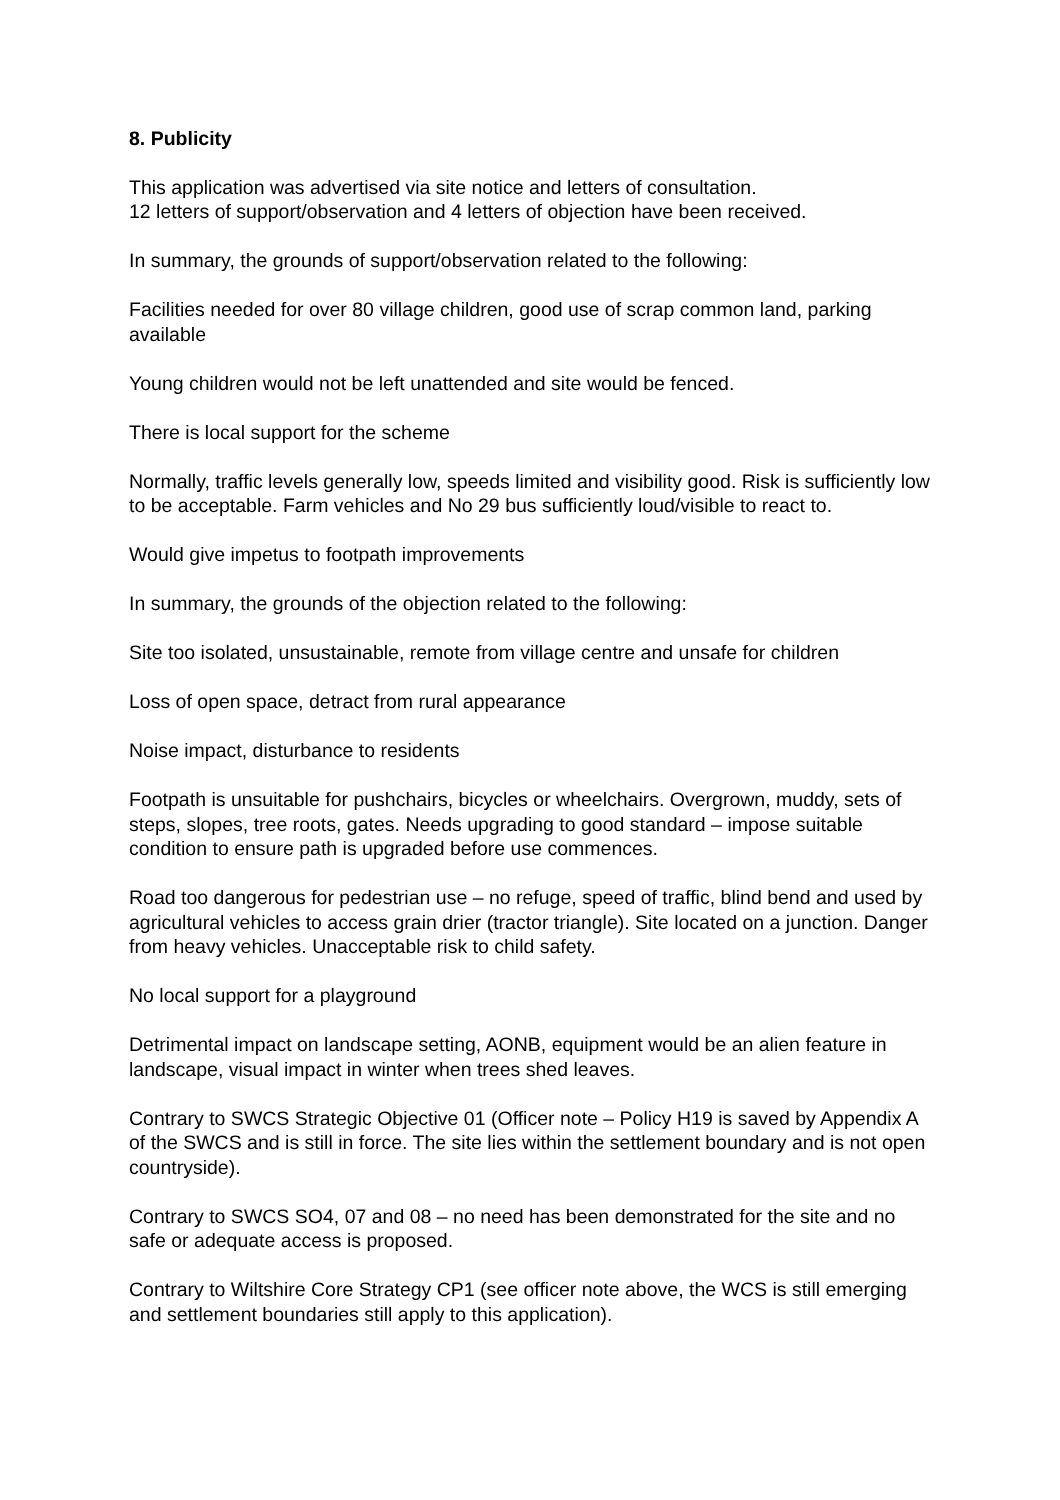8. Publicity
This application was advertised via site notice and letters of consultation.
12 letters of support/observation and 4 letters of objection have been received.
In summary, the grounds of support/observation related to the following:
Facilities needed for over 80 village children, good use of scrap common land, parking available
Young children would not be left unattended and site would be fenced.
There is local support for the scheme
Normally, traffic levels generally low, speeds limited and visibility good. Risk is sufficiently low to be acceptable. Farm vehicles and No 29 bus sufficiently loud/visible to react to.
Would give impetus to footpath improvements
In summary, the grounds of the objection related to the following:
Site too isolated, unsustainable, remote from village centre and unsafe for children
Loss of open space, detract from rural appearance
Noise impact, disturbance to residents
Footpath is unsuitable for pushchairs, bicycles or wheelchairs. Overgrown, muddy, sets of steps, slopes, tree roots, gates. Needs upgrading to good standard – impose suitable condition to ensure path is upgraded before use commences.
Road too dangerous for pedestrian use – no refuge, speed of traffic, blind bend and used by agricultural vehicles to access grain drier (tractor triangle). Site located on a junction. Danger from heavy vehicles. Unacceptable risk to child safety.
No local support for a playground
Detrimental impact on landscape setting, AONB, equipment would be an alien feature in landscape, visual impact in winter when trees shed leaves.
Contrary to SWCS Strategic Objective 01 (Officer note – Policy H19 is saved by Appendix A of the SWCS and is still in force. The site lies within the settlement boundary and is not open countryside).
Contrary to SWCS SO4, 07 and 08 – no need has been demonstrated for the site and no safe or adequate access is proposed.
Contrary to Wiltshire Core Strategy CP1 (see officer note above, the WCS is still emerging and settlement boundaries still apply to this application).